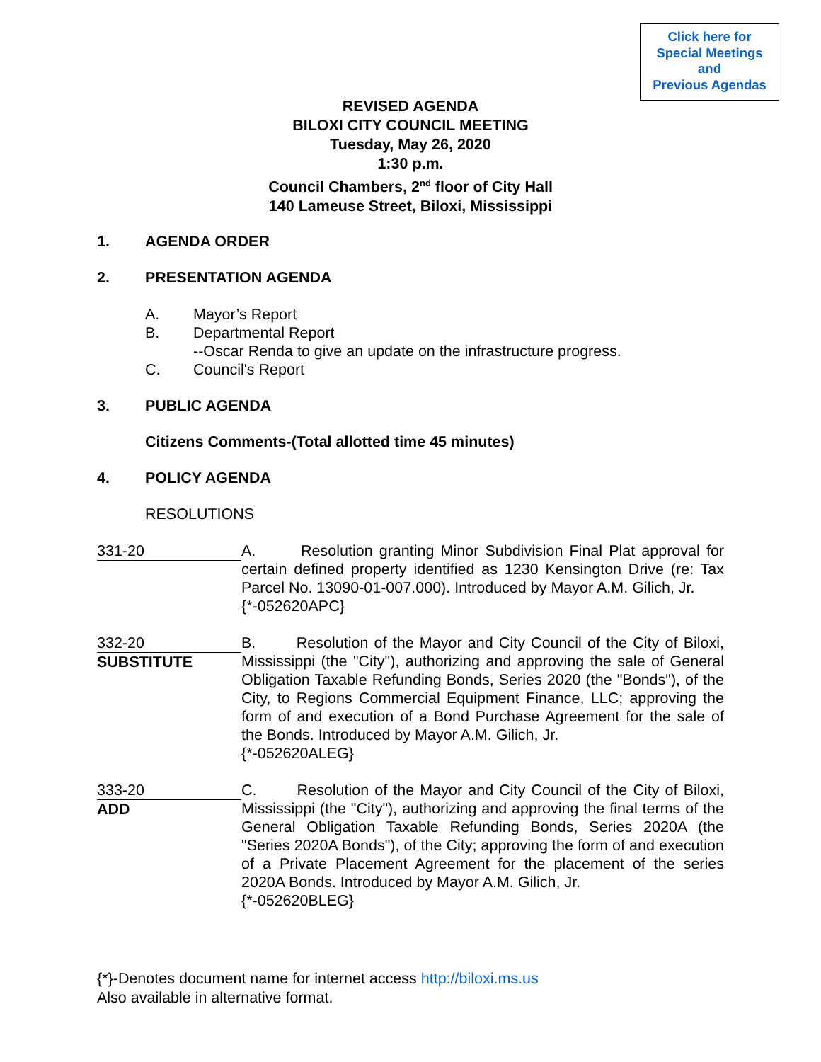Click here for
Special Meetings
and
Previous Agendas
REVISED AGENDA
BILOXI CITY COUNCIL MEETING
Tuesday, May 26, 2020
1:30 p.m.
Council Chambers, 2<sup>nd</sup> floor of City Hall
140 Lameuse Street, Biloxi, Mississippi
1. AGENDA ORDER
2. PRESENTATION AGENDA
A. Mayor’s Report
B. Departmental Report
--Oscar Renda to give an update on the infrastructure progress.
C. Council's Report
3. PUBLIC AGENDA
Citizens Comments-(Total allotted time 45 minutes)
4. POLICY AGENDA
RESOLUTIONS
331-20 A. Resolution granting Minor Subdivision Final Plat approval for certain defined property identified as 1230 Kensington Drive (re: Tax Parcel No. 13090-01-007.000). Introduced by Mayor A.M. Gilich, Jr.
{*-052620APC}
332-20
SUBSTITUTE
B. Resolution of the Mayor and City Council of the City of Biloxi, Mississippi (the "City"), authorizing and approving the sale of General Obligation Taxable Refunding Bonds, Series 2020 (the "Bonds"), of the City, to Regions Commercial Equipment Finance, LLC; approving the form of and execution of a Bond Purchase Agreement for the sale of the Bonds. Introduced by Mayor A.M. Gilich, Jr.
{*-052620ALEG}
333-20
ADD
C. Resolution of the Mayor and City Council of the City of Biloxi, Mississippi (the "City"), authorizing and approving the final terms of the General Obligation Taxable Refunding Bonds, Series 2020A (the "Series 2020A Bonds"), of the City; approving the form of and execution of a Private Placement Agreement for the placement of the series 2020A Bonds. Introduced by Mayor A.M. Gilich, Jr.
{*-052620BLEG}
{*}-Denotes document name for internet access http://biloxi.ms.us
Also available in alternative format.